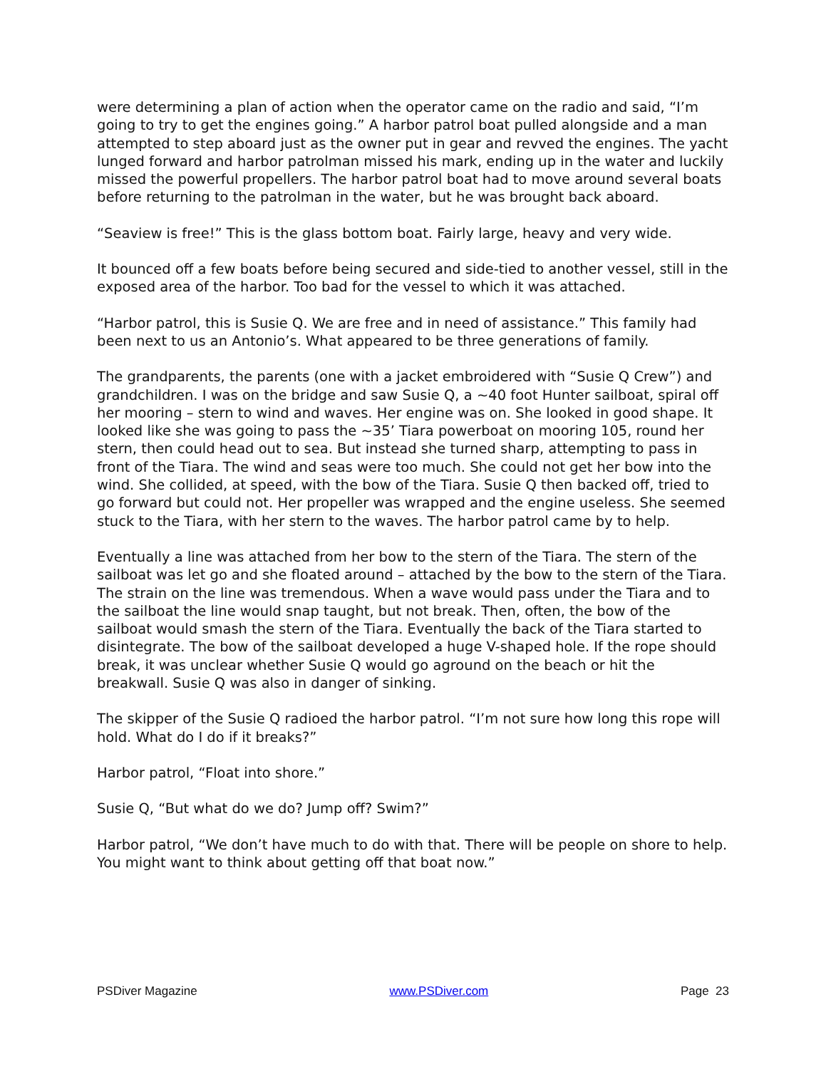were determining a plan of action when the operator came on the radio and said, “I’m going to try to get the engines going.” A harbor patrol boat pulled alongside and a man attempted to step aboard just as the owner put in gear and revved the engines. The yacht lunged forward and harbor patrolman missed his mark, ending up in the water and luckily missed the powerful propellers. The harbor patrol boat had to move around several boats before returning to the patrolman in the water, but he was brought back aboard.
“Seaview is free!” This is the glass bottom boat. Fairly large, heavy and very wide.
It bounced off a few boats before being secured and side-tied to another vessel, still in the exposed area of the harbor. Too bad for the vessel to which it was attached.
“Harbor patrol, this is Susie Q. We are free and in need of assistance.” This family had been next to us an Antonio’s. What appeared to be three generations of family.
The grandparents, the parents (one with a jacket embroidered with “Susie Q Crew”) and grandchildren. I was on the bridge and saw Susie Q, a ~40 foot Hunter sailboat, spiral off her mooring – stern to wind and waves. Her engine was on. She looked in good shape. It looked like she was going to pass the ~35’ Tiara powerboat on mooring 105, round her stern, then could head out to sea. But instead she turned sharp, attempting to pass in front of the Tiara. The wind and seas were too much. She could not get her bow into the wind. She collided, at speed, with the bow of the Tiara. Susie Q then backed off, tried to go forward but could not. Her propeller was wrapped and the engine useless. She seemed stuck to the Tiara, with her stern to the waves. The harbor patrol came by to help.
Eventually a line was attached from her bow to the stern of the Tiara. The stern of the sailboat was let go and she floated around – attached by the bow to the stern of the Tiara. The strain on the line was tremendous. When a wave would pass under the Tiara and to the sailboat the line would snap taught, but not break. Then, often, the bow of the sailboat would smash the stern of the Tiara. Eventually the back of the Tiara started to disintegrate. The bow of the sailboat developed a huge V-shaped hole. If the rope should break, it was unclear whether Susie Q would go aground on the beach or hit the breakwall. Susie Q was also in danger of sinking.
The skipper of the Susie Q radioed the harbor patrol. “I’m not sure how long this rope will hold. What do I do if it breaks?”
Harbor patrol, “Float into shore.”
Susie Q, “But what do we do? Jump off? Swim?”
Harbor patrol, “We don’t have much to do with that. There will be people on shore to help. You might want to think about getting off that boat now.”
PSDiver Magazine www.PSDiver.com Page 23